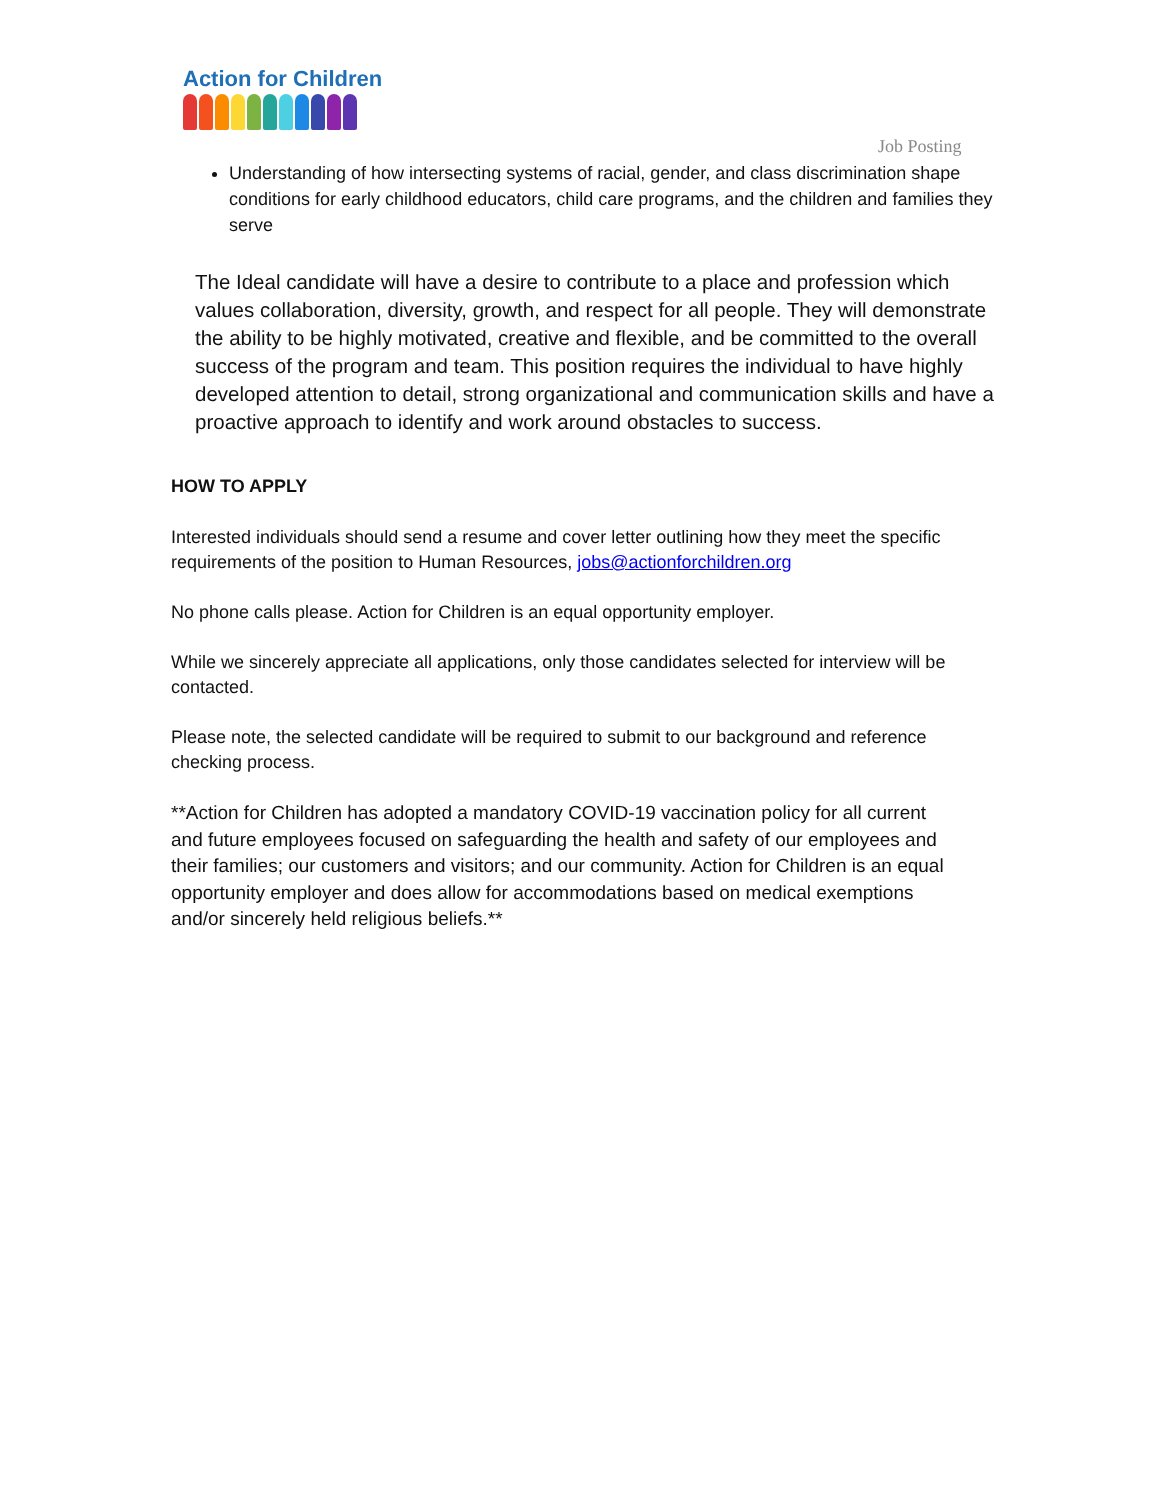Action for Children
Job Posting
Understanding of how intersecting systems of racial, gender, and class discrimination shape conditions for early childhood educators, child care programs, and the children and families they serve
The Ideal candidate will have a desire to contribute to a place and profession which values collaboration, diversity, growth, and respect for all people. They will demonstrate the ability to be highly motivated, creative and flexible, and be committed to the overall success of the program and team. This position requires the individual to have highly developed attention to detail, strong organizational and communication skills and have a proactive approach to identify and work around obstacles to success.
HOW TO APPLY
Interested individuals should send a resume and cover letter outlining how they meet the specific requirements of the position to Human Resources, jobs@actionforchildren.org
No phone calls please. Action for Children is an equal opportunity employer.
While we sincerely appreciate all applications, only those candidates selected for interview will be contacted.
Please note, the selected candidate will be required to submit to our background and reference checking process.
**Action for Children has adopted a mandatory COVID-19 vaccination policy for all current and future employees focused on safeguarding the health and safety of our employees and their families; our customers and visitors; and our community. Action for Children is an equal opportunity employer and does allow for accommodations based on medical exemptions and/or sincerely held religious beliefs.**